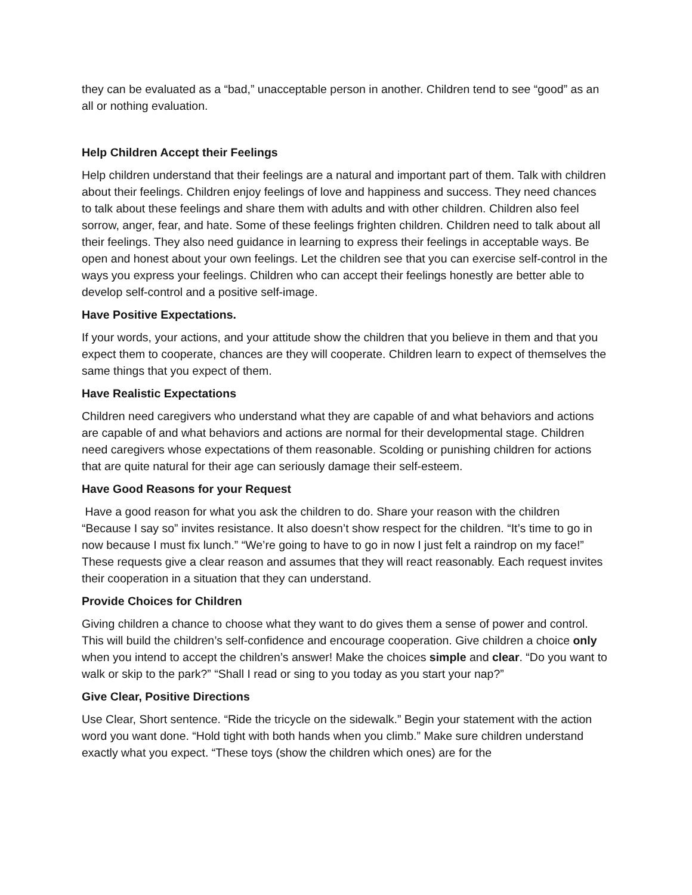they can be evaluated as a “bad,” unacceptable person in another. Children tend to see “good” as an all or nothing evaluation.
Help Children Accept their Feelings
Help children understand that their feelings are a natural and important part of them. Talk with children about their feelings. Children enjoy feelings of love and happiness and success. They need chances to talk about these feelings and share them with adults and with other children. Children also feel sorrow, anger, fear, and hate. Some of these feelings frighten children. Children need to talk about all their feelings. They also need guidance in learning to express their feelings in acceptable ways. Be open and honest about your own feelings. Let the children see that you can exercise self-control in the ways you express your feelings. Children who can accept their feelings honestly are better able to develop self-control and a positive self-image.
Have Positive Expectations.
If your words, your actions, and your attitude show the children that you believe in them and that you expect them to cooperate, chances are they will cooperate. Children learn to expect of themselves the same things that you expect of them.
Have Realistic Expectations
Children need caregivers who understand what they are capable of and what behaviors and actions are capable of and what behaviors and actions are normal for their developmental stage. Children need caregivers whose expectations of them reasonable. Scolding or punishing children for actions that are quite natural for their age can seriously damage their self-esteem.
Have Good Reasons for your Request
Have a good reason for what you ask the children to do. Share your reason with the children “Because I say so” invites resistance. It also doesn’t show respect for the children. “It’s time to go in now because I must fix lunch.” “We’re going to have to go in now I just felt a raindrop on my face!” These requests give a clear reason and assumes that they will react reasonably. Each request invites their cooperation in a situation that they can understand.
Provide Choices for Children
Giving children a chance to choose what they want to do gives them a sense of power and control. This will build the children’s self-confidence and encourage cooperation. Give children a choice only when you intend to accept the children’s answer! Make the choices simple and clear. “Do you want to walk or skip to the park?” “Shall I read or sing to you today as you start your nap?”
Give Clear, Positive Directions
Use Clear, Short sentence. “Ride the tricycle on the sidewalk.” Begin your statement with the action word you want done. “Hold tight with both hands when you climb.” Make sure children understand exactly what you expect. “These toys (show the children which ones) are for the